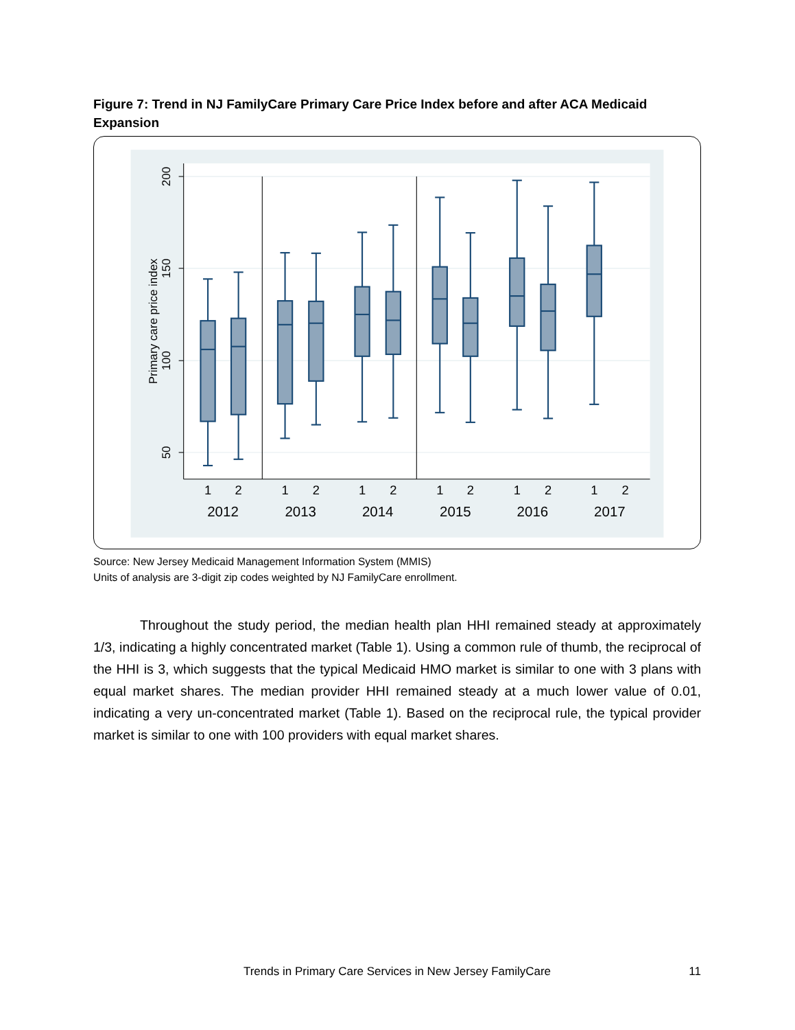Figure 7: Trend in NJ FamilyCare Primary Care Price Index before and after ACA Medicaid Expansion
200
150
100
50
Primary care price index
1
2
1
2
1
2
1
2
1
2
1
2
2012
2013
2014
2015
2016
2017
Source: New Jersey Medicaid Management Information System (MMIS)
Units of analysis are 3-digit zip codes weighted by NJ FamilyCare enrollment.
Throughout the study period, the median health plan HHI remained steady at approximately 1/3, indicating a highly concentrated market (Table 1). Using a common rule of thumb, the reciprocal of the HHI is 3, which suggests that the typical Medicaid HMO market is similar to one with 3 plans with equal market shares. The median provider HHI remained steady at a much lower value of 0.01, indicating a very un-concentrated market (Table 1). Based on the reciprocal rule, the typical provider market is similar to one with 100 providers with equal market shares.
Trends in Primary Care Services in New Jersey FamilyCare
11